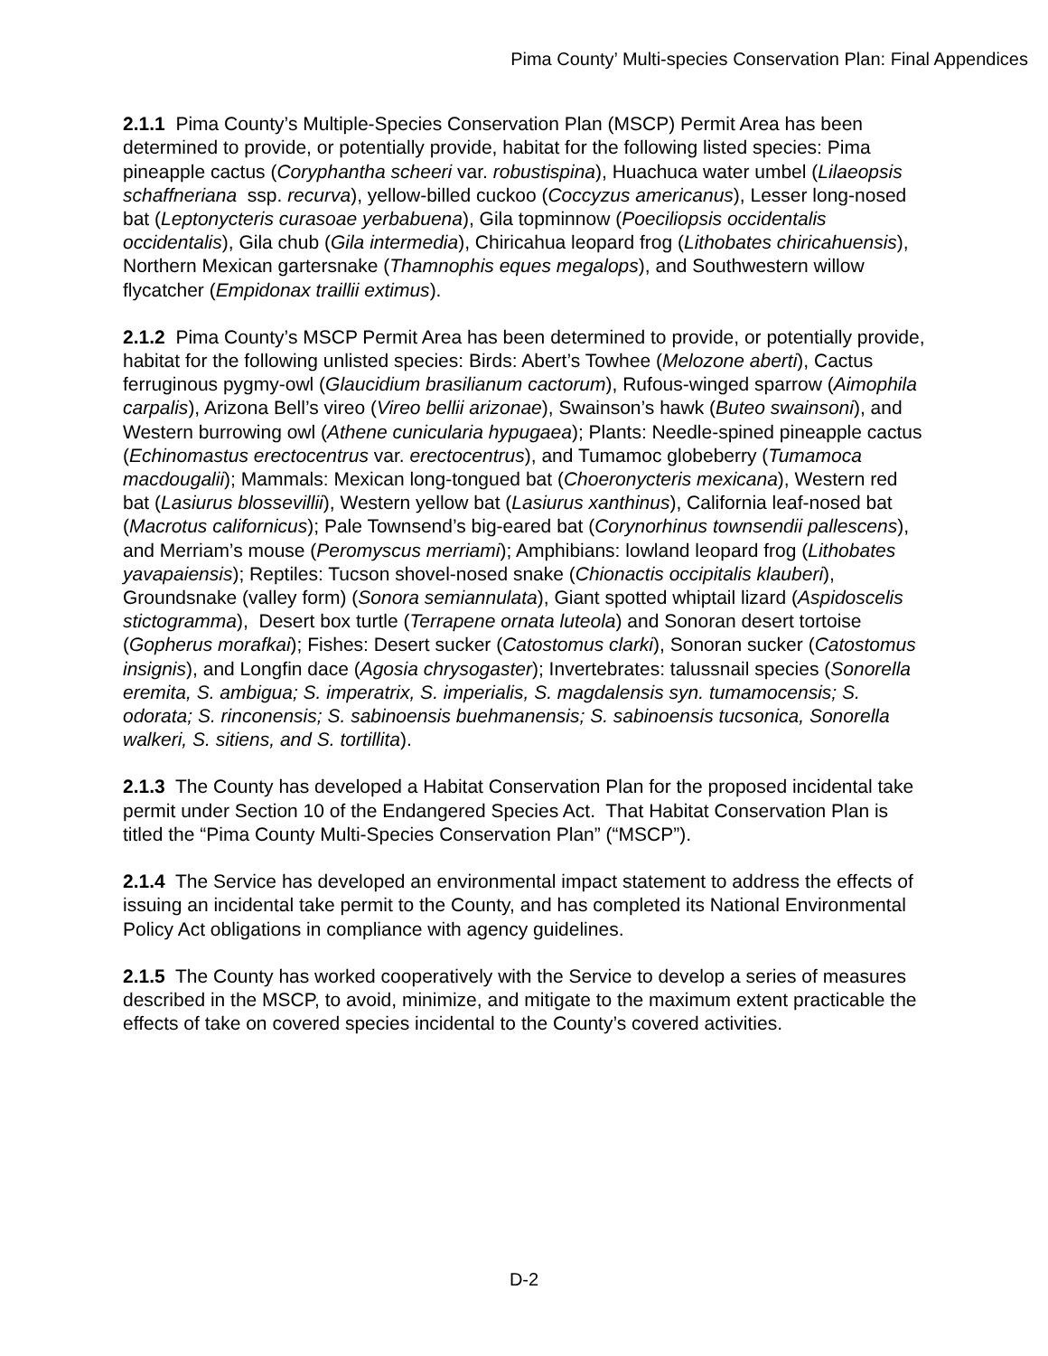Pima County’ Multi-species Conservation Plan: Final Appendices
2.1.1 Pima County’s Multiple-Species Conservation Plan (MSCP) Permit Area has been determined to provide, or potentially provide, habitat for the following listed species: Pima pineapple cactus (Coryphantha scheeri var. robustispina), Huachuca water umbel (Lilaeopsis schaffneriana ssp. recurva), yellow-billed cuckoo (Coccyzus americanus), Lesser long-nosed bat (Leptonycteris curasoae yerbabuena), Gila topminnow (Poeciliopsis occidentalis occidentalis), Gila chub (Gila intermedia), Chiricahua leopard frog (Lithobates chiricahuensis), Northern Mexican gartersnake (Thamnophis eques megalops), and Southwestern willow flycatcher (Empidonax traillii extimus).
2.1.2 Pima County’s MSCP Permit Area has been determined to provide, or potentially provide, habitat for the following unlisted species: Birds: Abert’s Towhee (Melozone aberti), Cactus ferruginous pygmy-owl (Glaucidium brasilianum cactorum), Rufous-winged sparrow (Aimophila carpalis), Arizona Bell’s vireo (Vireo bellii arizonae), Swainson’s hawk (Buteo swainsoni), and Western burrowing owl (Athene cunicularia hypugaea); Plants: Needle-spined pineapple cactus (Echinomastus erectocentrus var. erectocentrus), and Tumamoc globeberry (Tumamoca macdougalii); Mammals: Mexican long-tongued bat (Choeronycteris mexicana), Western red bat (Lasiurus blossevillii), Western yellow bat (Lasiurus xanthinus), California leaf-nosed bat (Macrotus californicus); Pale Townsend’s big-eared bat (Corynorhinus townsendii pallescens), and Merriam’s mouse (Peromyscus merriami); Amphibians: lowland leopard frog (Lithobates yavapaiensis); Reptiles: Tucson shovel-nosed snake (Chionactis occipitalis klauberi), Groundsnake (valley form) (Sonora semiannulata), Giant spotted whiptail lizard (Aspidoscelis stictogramma), Desert box turtle (Terrapene ornata luteola) and Sonoran desert tortoise (Gopherus morafkai); Fishes: Desert sucker (Catostomus clarki), Sonoran sucker (Catostomus insignis), and Longfin dace (Agosia chrysogaster); Invertebrates: talussnail species (Sonorella eremita, S. ambigua; S. imperatrix, S. imperialis, S. magdalensis syn. tumamocensis; S. odorata; S. rinconensis; S. sabinoensis buehmanensis; S. sabinoensis tucsonica, Sonorella walkeri, S. sitiens, and S. tortillita).
2.1.3 The County has developed a Habitat Conservation Plan for the proposed incidental take permit under Section 10 of the Endangered Species Act. That Habitat Conservation Plan is titled the “Pima County Multi-Species Conservation Plan” (“MSCP”).
2.1.4 The Service has developed an environmental impact statement to address the effects of issuing an incidental take permit to the County, and has completed its National Environmental Policy Act obligations in compliance with agency guidelines.
2.1.5 The County has worked cooperatively with the Service to develop a series of measures described in the MSCP, to avoid, minimize, and mitigate to the maximum extent practicable the effects of take on covered species incidental to the County’s covered activities.
D-2